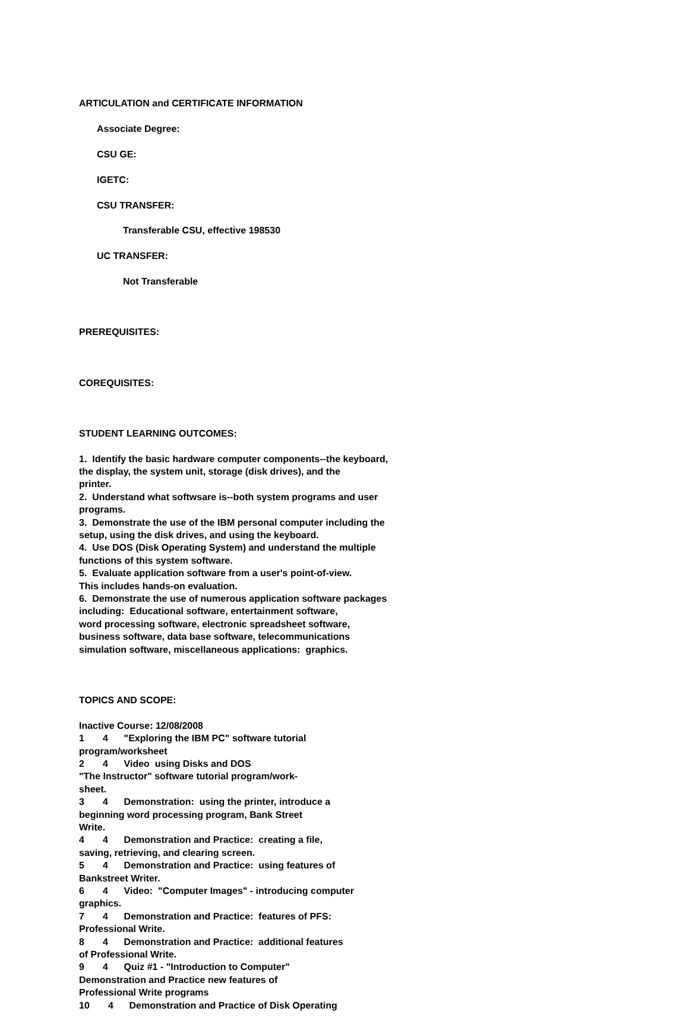ARTICULATION and CERTIFICATE INFORMATION
Associate Degree:
CSU GE:
IGETC:
CSU TRANSFER:
Transferable CSU, effective 198530
UC TRANSFER:
Not Transferable
PREREQUISITES:
COREQUISITES:
STUDENT LEARNING OUTCOMES:
1. Identify the basic hardware computer components--the keyboard, the display, the system unit, storage (disk drives), and the printer. 2. Understand what softwsare is--both system programs and user programs. 3. Demonstrate the use of the IBM personal computer including the setup, using the disk drives, and using the keyboard. 4. Use DOS (Disk Operating System) and understand the multiple functions of this system software. 5. Evaluate application software from a user's point-of-view. This includes hands-on evaluation. 6. Demonstrate the use of numerous application software packages including: Educational software, entertainment software, word processing software, electronic spreadsheet software, business software, data base software, telecommunications simulation software, miscellaneous applications: graphics.
TOPICS AND SCOPE:
Inactive Course: 12/08/2008 1 4 "Exploring the IBM PC" software tutorial program/worksheet 2 4 Video using Disks and DOS "The Instructor" software tutorial program/work- sheet. 3 4 Demonstration: using the printer, introduce a beginning word processing program, Bank Street Write. 4 4 Demonstration and Practice: creating a file, saving, retrieving, and clearing screen. 5 4 Demonstration and Practice: using features of Bankstreet Writer. 6 4 Video: "Computer Images" - introducing computer graphics. 7 4 Demonstration and Practice: features of PFS: Professional Write. 8 4 Demonstration and Practice: additional features of Professional Write. 9 4 Quiz #1 - "Introduction to Computer" Demonstration and Practice new features of Professional Write programs 10 4 Demonstration and Practice of Disk Operating